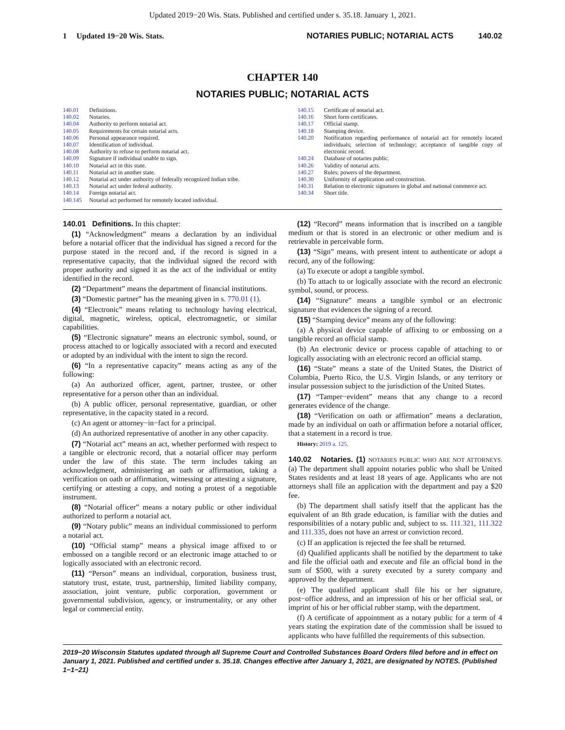Updated 2019−20 Wis. Stats. Published and certified under s. 35.18. January 1, 2021.
1 Updated 19−20 Wis. Stats. NOTARIES PUBLIC; NOTARIAL ACTS 140.02
CHAPTER 140
NOTARIES PUBLIC; NOTARIAL ACTS
140.01 Definitions.
140.02 Notaries.
140.04 Authority to perform notarial act.
140.05 Requirements for certain notarial acts.
140.06 Personal appearance required.
140.07 Identification of individual.
140.08 Authority to refuse to perform notarial act.
140.09 Signature if individual unable to sign.
140.10 Notarial act in this state.
140.11 Notarial act in another state.
140.12 Notarial act under authority of federally recognized Indian tribe.
140.13 Notarial act under federal authority.
140.14 Foreign notarial act.
140.145 Notarial act performed for remotely located individual.
140.15 Certificate of notarial act.
140.16 Short form certificates.
140.17 Official stamp.
140.18 Stamping device.
140.20 Notification regarding performance of notarial act for remotely located individuals; selection of technology; acceptance of tangible copy of electronic record.
140.24 Database of notaries public.
140.26 Validity of notarial acts.
140.27 Rules; powers of the department.
140.30 Uniformity of application and construction.
140.31 Relation to electronic signatures in global and national commerce act.
140.34 Short title.
140.01 Definitions. In this chapter:
(1) “Acknowledgment” means a declaration by an individual before a notarial officer that the individual has signed a record for the purpose stated in the record and, if the record is signed in a representative capacity, that the individual signed the record with proper authority and signed it as the act of the individual or entity identified in the record.
(2) “Department” means the department of financial institutions.
(3) “Domestic partner” has the meaning given in s. 770.01 (1).
(4) “Electronic” means relating to technology having electrical, digital, magnetic, wireless, optical, electromagnetic, or similar capabilities.
(5) “Electronic signature” means an electronic symbol, sound, or process attached to or logically associated with a record and executed or adopted by an individual with the intent to sign the record.
(6) “In a representative capacity” means acting as any of the following:
(a) An authorized officer, agent, partner, trustee, or other representative for a person other than an individual.
(b) A public officer, personal representative, guardian, or other representative, in the capacity stated in a record.
(c) An agent or attorney−in−fact for a principal.
(d) An authorized representative of another in any other capacity.
(7) “Notarial act” means an act, whether performed with respect to a tangible or electronic record, that a notarial officer may perform under the law of this state. The term includes taking an acknowledgment, administering an oath or affirmation, taking a verification on oath or affirmation, witnessing or attesting a signature, certifying or attesting a copy, and noting a protest of a negotiable instrument.
(8) “Notarial officer” means a notary public or other individual authorized to perform a notarial act.
(9) “Notary public” means an individual commissioned to perform a notarial act.
(10) “Official stamp” means a physical image affixed to or embossed on a tangible record or an electronic image attached to or logically associated with an electronic record.
(11) “Person” means an individual, corporation, business trust, statutory trust, estate, trust, partnership, limited liability company, association, joint venture, public corporation, government or governmental subdivision, agency, or instrumentality, or any other legal or commercial entity.
(12) “Record” means information that is inscribed on a tangible medium or that is stored in an electronic or other medium and is retrievable in perceivable form.
(13) “Sign” means, with present intent to authenticate or adopt a record, any of the following:
(a) To execute or adopt a tangible symbol.
(b) To attach to or logically associate with the record an electronic symbol, sound, or process.
(14) “Signature” means a tangible symbol or an electronic signature that evidences the signing of a record.
(15) “Stamping device” means any of the following:
(a) A physical device capable of affixing to or embossing on a tangible record an official stamp.
(b) An electronic device or process capable of attaching to or logically associating with an electronic record an official stamp.
(16) “State” means a state of the United States, the District of Columbia, Puerto Rico, the U.S. Virgin Islands, or any territory or insular possession subject to the jurisdiction of the United States.
(17) “Tamper−evident” means that any change to a record generates evidence of the change.
(18) “Verification on oath or affirmation” means a declaration, made by an individual on oath or affirmation before a notarial officer, that a statement in a record is true.
History: 2019 a. 125.
140.02 Notaries. (1) NOTARIES PUBLIC WHO ARE NOT ATTORNEYS. (a) The department shall appoint notaries public who shall be United States residents and at least 18 years of age. Applicants who are not attorneys shall file an application with the department and pay a $20 fee.
(b) The department shall satisfy itself that the applicant has the equivalent of an 8th grade education, is familiar with the duties and responsibilities of a notary public and, subject to ss. 111.321, 111.322 and 111.335, does not have an arrest or conviction record.
(c) If an application is rejected the fee shall be returned.
(d) Qualified applicants shall be notified by the department to take and file the official oath and execute and file an official bond in the sum of $500, with a surety executed by a surety company and approved by the department.
(e) The qualified applicant shall file his or her signature, post−office address, and an impression of his or her official seal, or imprint of his or her official rubber stamp, with the department.
(f) A certificate of appointment as a notary public for a term of 4 years stating the expiration date of the commission shall be issued to applicants who have fulfilled the requirements of this subsection.
2019−20 Wisconsin Statutes updated through all Supreme Court and Controlled Substances Board Orders filed before and in effect on January 1, 2021. Published and certified under s. 35.18. Changes effective after January 1, 2021, are designated by NOTES. (Published 1−1−21)